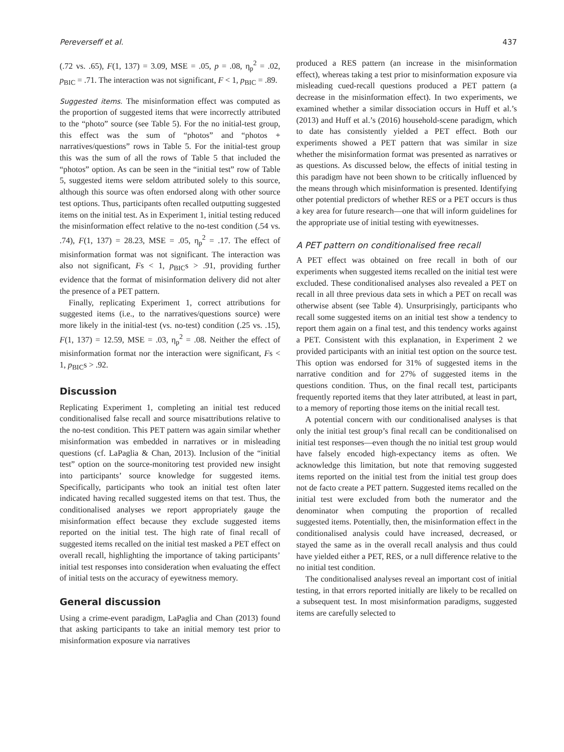Pereverseff et al. 437
(.72 vs. .65), F(1, 137) = 3.09, MSE = .05, p = .08, η<sub>p</sub><sup>2</sup> = .02, p<sub>BIC</sub> = .71. The interaction was not significant, F < 1, p<sub>BIC</sub> = .89.
Suggested items. The misinformation effect was computed as the proportion of suggested items that were incorrectly attributed to the “photo” source (see Table 5). For the no initial-test group, this effect was the sum of “photos” and “photos + narratives/questions” rows in Table 5. For the initial-test group this was the sum of all the rows of Table 5 that included the “photos” option. As can be seen in the “initial test” row of Table 5, suggested items were seldom attributed solely to this source, although this source was often endorsed along with other source test options. Thus, participants often recalled outputting suggested items on the initial test. As in Experiment 1, initial testing reduced the misinformation effect relative to the no-test condition (.54 vs. .74), F(1, 137) = 28.23, MSE = .05, η<sub>p</sub><sup>2</sup> = .17. The effect of misinformation format was not significant. The interaction was also not significant, Fs < 1, p<sub>BIC</sub>s > .91, providing further evidence that the format of misinformation delivery did not alter the presence of a PET pattern.
Finally, replicating Experiment 1, correct attributions for suggested items (i.e., to the narratives/questions source) were more likely in the initial-test (vs. no-test) condition (.25 vs. .15), F(1, 137) = 12.59, MSE = .03, η<sub>p</sub><sup>2</sup> = .08. Neither the effect of misinformation format nor the interaction were significant, Fs < 1, p<sub>BIC</sub>s > .92.
Discussion
Replicating Experiment 1, completing an initial test reduced conditionalised false recall and source misattributions relative to the no-test condition. This PET pattern was again similar whether misinformation was embedded in narratives or in misleading questions (cf. LaPaglia & Chan, 2013). Inclusion of the “initial test” option on the source-monitoring test provided new insight into participants’ source knowledge for suggested items. Specifically, participants who took an initial test often later indicated having recalled suggested items on that test. Thus, the conditionalised analyses we report appropriately gauge the misinformation effect because they exclude suggested items reported on the initial test. The high rate of final recall of suggested items recalled on the initial test masked a PET effect on overall recall, highlighting the importance of taking participants’ initial test responses into consideration when evaluating the effect of initial tests on the accuracy of eyewitness memory.
General discussion
Using a crime-event paradigm, LaPaglia and Chan (2013) found that asking participants to take an initial memory test prior to misinformation exposure via narratives
produced a RES pattern (an increase in the misinformation effect), whereas taking a test prior to misinformation exposure via misleading cued-recall questions produced a PET pattern (a decrease in the misinformation effect). In two experiments, we examined whether a similar dissociation occurs in Huff et al.’s (2013) and Huff et al.’s (2016) household-scene paradigm, which to date has consistently yielded a PET effect. Both our experiments showed a PET pattern that was similar in size whether the misinformation format was presented as narratives or as questions. As discussed below, the effects of initial testing in this paradigm have not been shown to be critically influenced by the means through which misinformation is presented. Identifying other potential predictors of whether RES or a PET occurs is thus a key area for future research—one that will inform guidelines for the appropriate use of initial testing with eyewitnesses.
A PET pattern on conditionalised free recall
A PET effect was obtained on free recall in both of our experiments when suggested items recalled on the initial test were excluded. These conditionalised analyses also revealed a PET on recall in all three previous data sets in which a PET on recall was otherwise absent (see Table 4). Unsurprisingly, participants who recall some suggested items on an initial test show a tendency to report them again on a final test, and this tendency works against a PET. Consistent with this explanation, in Experiment 2 we provided participants with an initial test option on the source test. This option was endorsed for 31% of suggested items in the narrative condition and for 27% of suggested items in the questions condition. Thus, on the final recall test, participants frequently reported items that they later attributed, at least in part, to a memory of reporting those items on the initial recall test.
A potential concern with our conditionalised analyses is that only the initial test group’s final recall can be conditionalised on initial test responses—even though the no initial test group would have falsely encoded high-expectancy items as often. We acknowledge this limitation, but note that removing suggested items reported on the initial test from the initial test group does not de facto create a PET pattern. Suggested items recalled on the initial test were excluded from both the numerator and the denominator when computing the proportion of recalled suggested items. Potentially, then, the misinformation effect in the conditionalised analysis could have increased, decreased, or stayed the same as in the overall recall analysis and thus could have yielded either a PET, RES, or a null difference relative to the no initial test condition.
The conditionalised analyses reveal an important cost of initial testing, in that errors reported initially are likely to be recalled on a subsequent test. In most misinformation paradigms, suggested items are carefully selected to